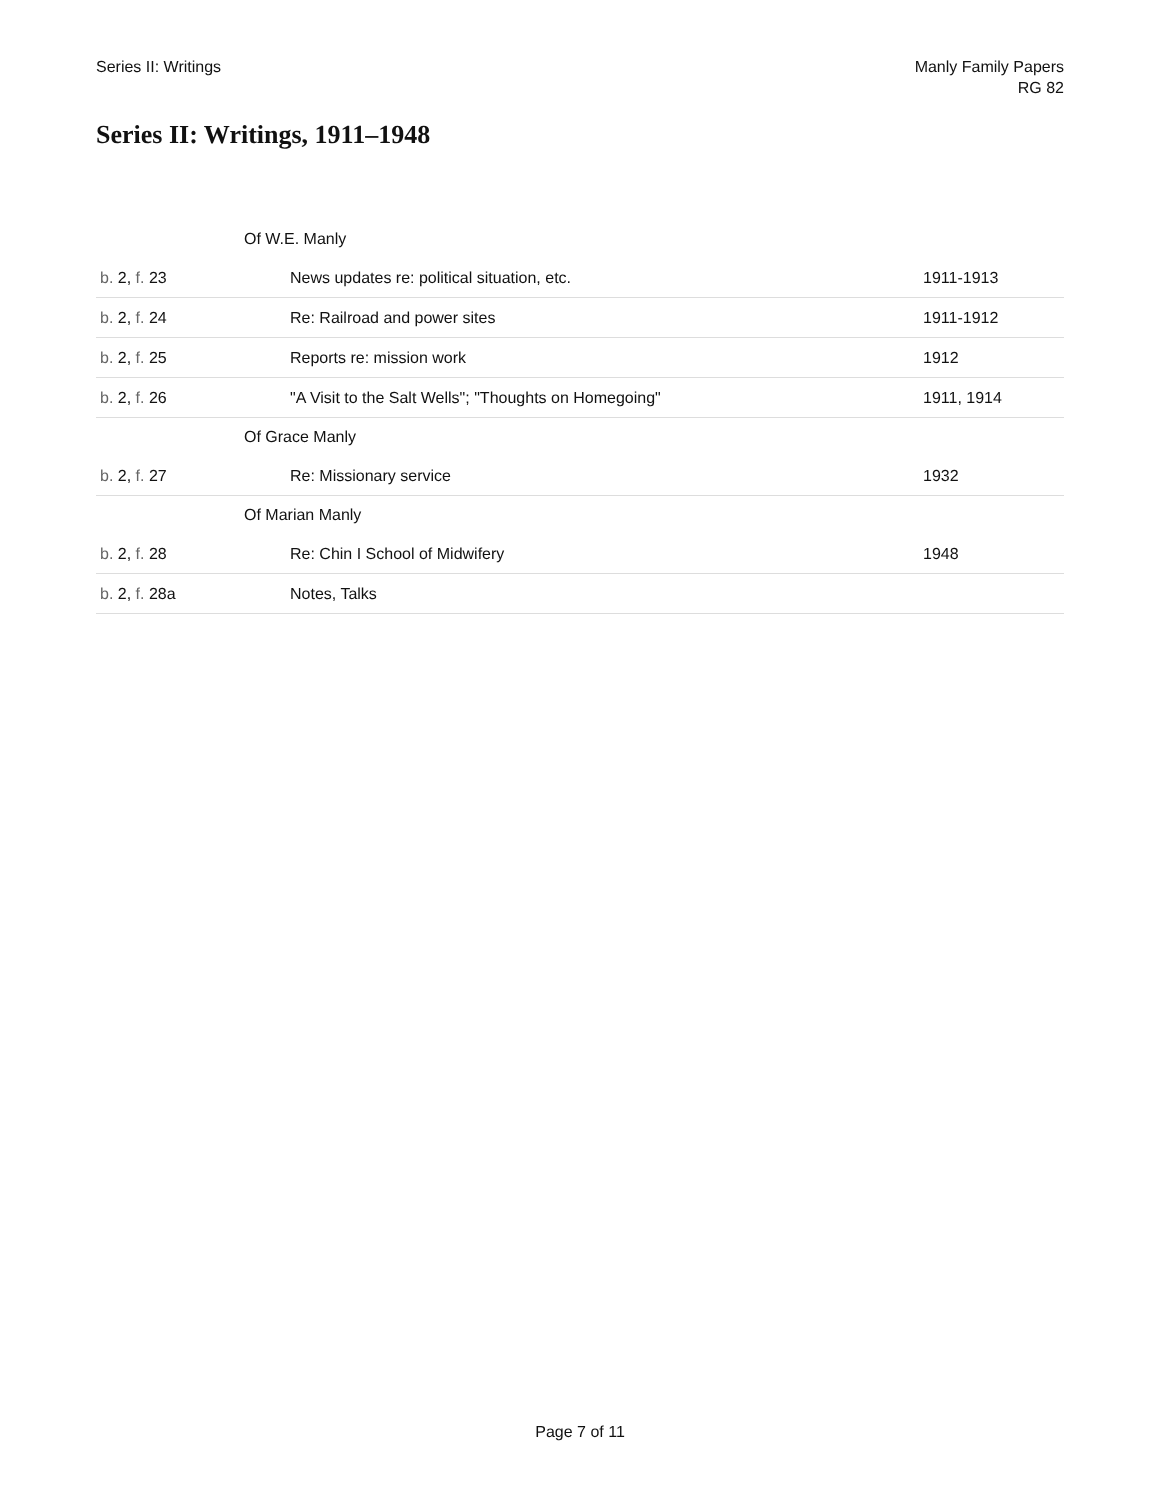Series II: Writings Manly Family Papers
RG 82
Series II: Writings, 1911–1948
| | Of W.E. Manly | |
| b. 2, f. 23 | News updates re: political situation, etc. | 1911-1913 |
| b. 2, f. 24 | Re: Railroad and power sites | 1911-1912 |
| b. 2, f. 25 | Reports re: mission work | 1912 |
| b. 2, f. 26 | "A Visit to the Salt Wells"; "Thoughts on Homegoing" | 1911, 1914 |
| | Of Grace Manly | |
| b. 2, f. 27 | Re: Missionary service | 1932 |
| | Of Marian Manly | |
| b. 2, f. 28 | Re: Chin I School of Midwifery | 1948 |
| b. 2, f. 28a | Notes, Talks | |
Page 7 of 11